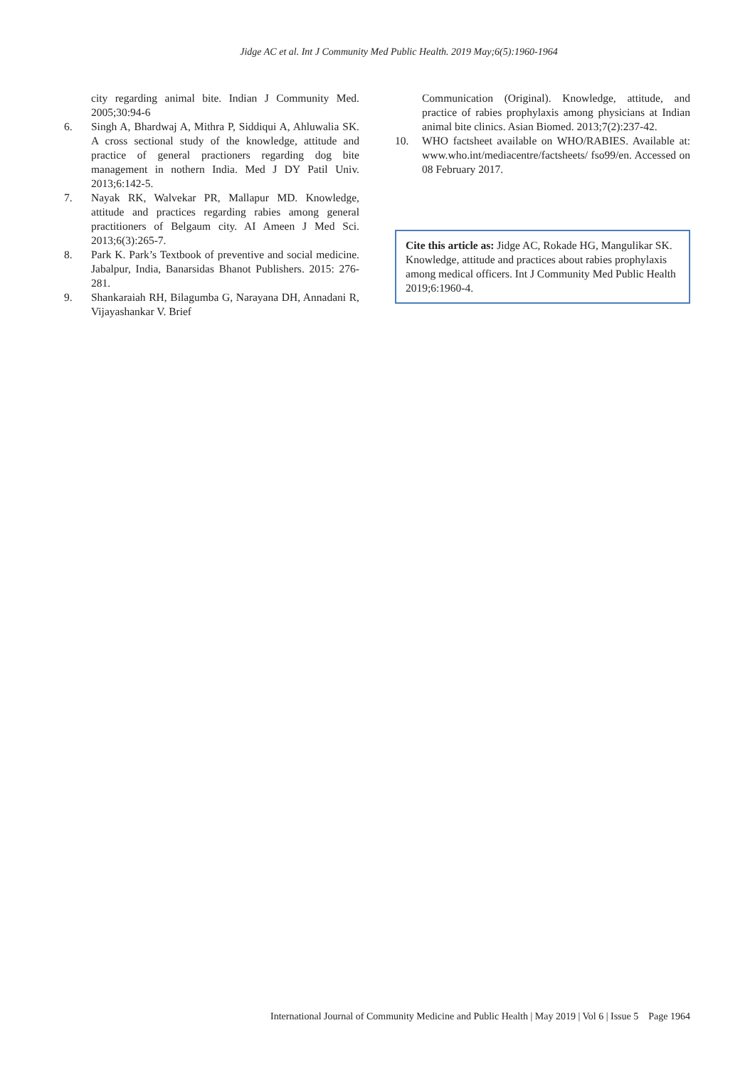Jidge AC et al. Int J Community Med Public Health. 2019 May;6(5):1960-1964
city regarding animal bite. Indian J Community Med. 2005;30:94-6
6. Singh A, Bhardwaj A, Mithra P, Siddiqui A, Ahluwalia SK. A cross sectional study of the knowledge, attitude and practice of general practioners regarding dog bite management in nothern India. Med J DY Patil Univ. 2013;6:142-5.
7. Nayak RK, Walvekar PR, Mallapur MD. Knowledge, attitude and practices regarding rabies among general practitioners of Belgaum city. AI Ameen J Med Sci. 2013;6(3):265-7.
8. Park K. Park’s Textbook of preventive and social medicine. Jabalpur, India, Banarsidas Bhanot Publishers. 2015: 276-281.
9. Shankaraiah RH, Bilagumba G, Narayana DH, Annadani R, Vijayashankar V. Brief
Communication (Original). Knowledge, attitude, and practice of rabies prophylaxis among physicians at Indian animal bite clinics. Asian Biomed. 2013;7(2):237-42.
10. WHO factsheet available on WHO/RABIES. Available at: www.who.int/mediacentre/factsheets/ fso99/en. Accessed on 08 February 2017.
Cite this article as: Jidge AC, Rokade HG, Mangulikar SK. Knowledge, attitude and practices about rabies prophylaxis among medical officers. Int J Community Med Public Health 2019;6:1960-4.
International Journal of Community Medicine and Public Health | May 2019 | Vol 6 | Issue 5 Page 1964